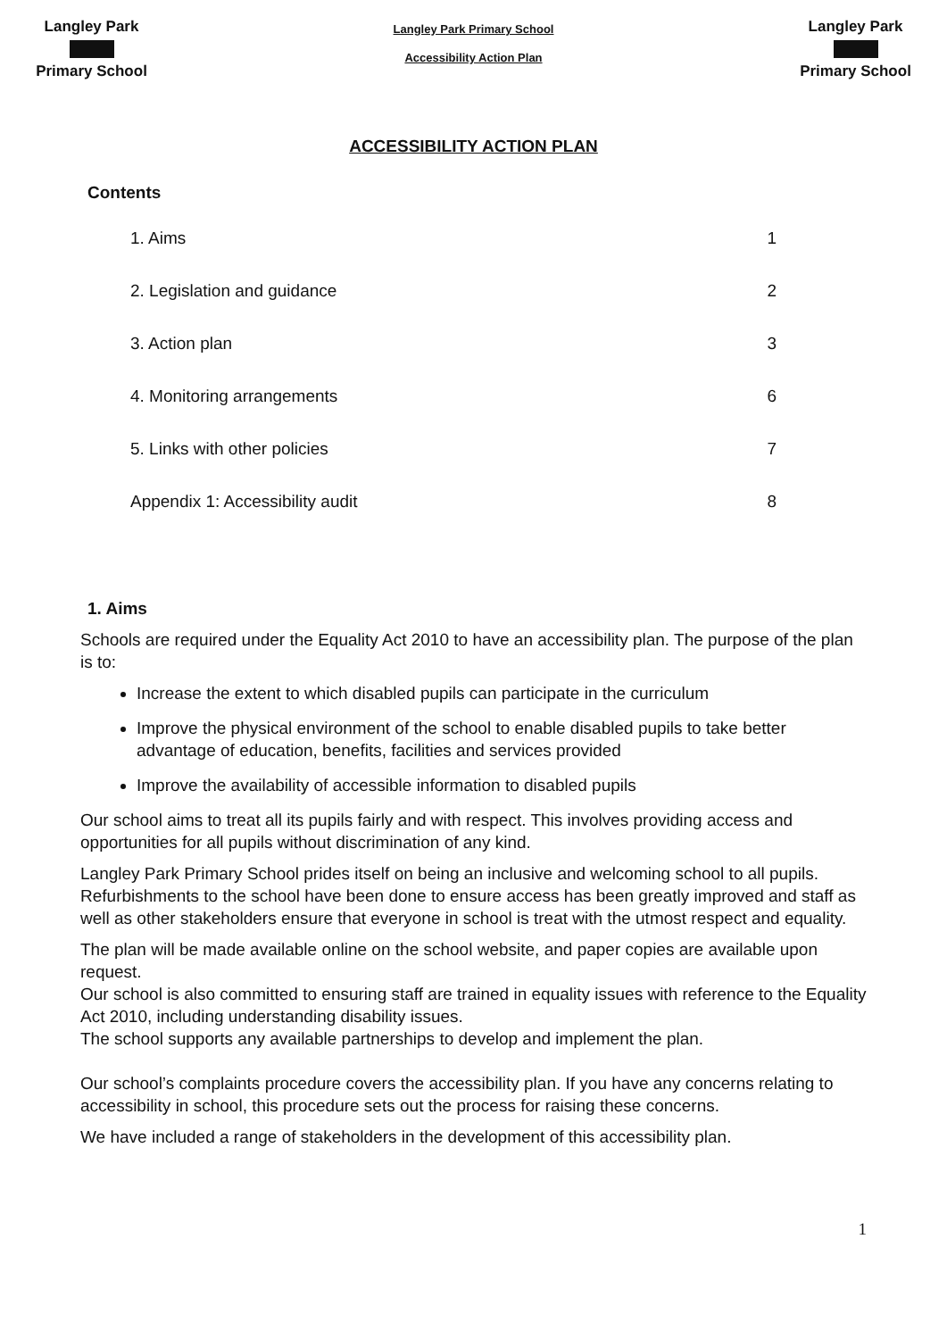Langley Park
Primary School
Langley Park Primary School
Accessibility Action Plan
Langley Park
Primary School
ACCESSIBILITY ACTION PLAN
Contents
| 1. Aims | 1 |
| 2. Legislation and guidance | 2 |
| 3. Action plan | 3 |
| 4. Monitoring arrangements | 6 |
| 5. Links with other policies | 7 |
| Appendix 1: Accessibility audit | 8 |
1. Aims
Schools are required under the Equality Act 2010 to have an accessibility plan. The purpose of the plan is to:
Increase the extent to which disabled pupils can participate in the curriculum
Improve the physical environment of the school to enable disabled pupils to take better advantage of education, benefits, facilities and services provided
Improve the availability of accessible information to disabled pupils
Our school aims to treat all its pupils fairly and with respect. This involves providing access and opportunities for all pupils without discrimination of any kind.
Langley Park Primary School prides itself on being an inclusive and welcoming school to all pupils. Refurbishments to the school have been done to ensure access has been greatly improved and staff as well as other stakeholders ensure that everyone in school is treat with the utmost respect and equality.
The plan will be made available online on the school website, and paper copies are available upon request.
Our school is also committed to ensuring staff are trained in equality issues with reference to the Equality Act 2010, including understanding disability issues.
The school supports any available partnerships to develop and implement the plan.
Our school’s complaints procedure covers the accessibility plan. If you have any concerns relating to accessibility in school, this procedure sets out the process for raising these concerns.
We have included a range of stakeholders in the development of this accessibility plan.
1